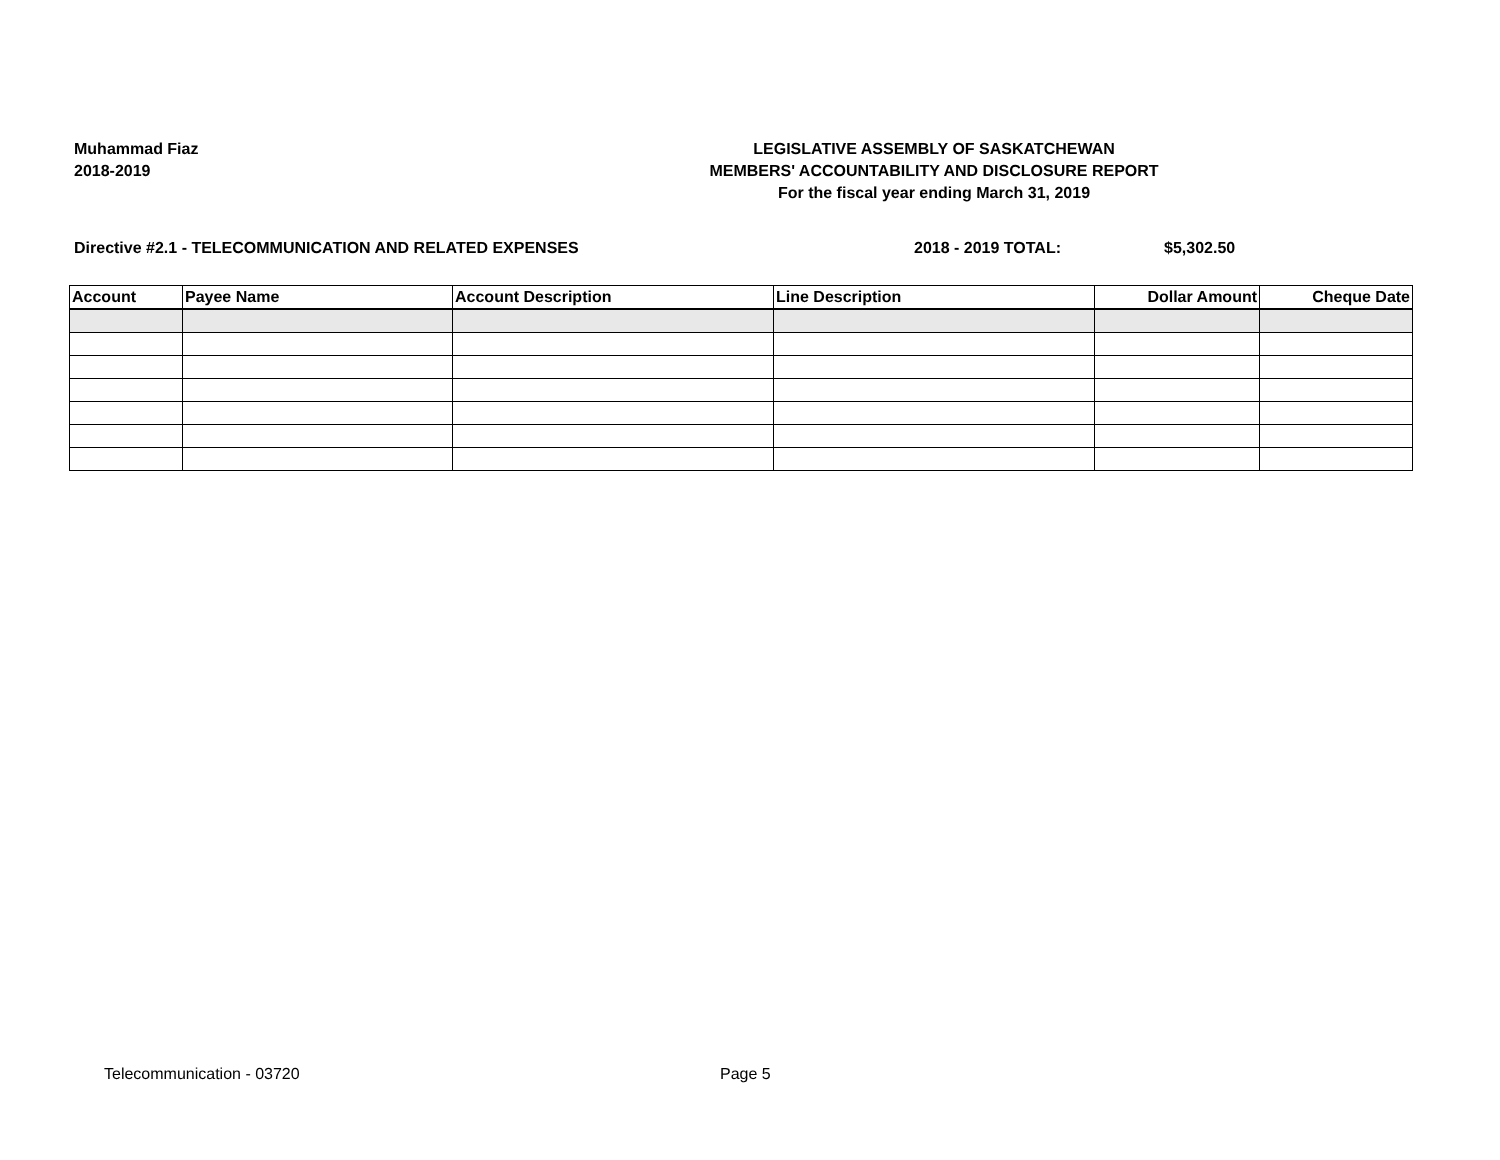Muhammad Fiaz
2018-2019
LEGISLATIVE ASSEMBLY OF SASKATCHEWAN
MEMBERS' ACCOUNTABILITY AND DISCLOSURE REPORT
For the fiscal year ending March 31, 2019
Directive #2.1 - TELECOMMUNICATION AND RELATED EXPENSES 2018 - 2019 TOTAL: $5,302.50
| Account | Payee Name | Account Description | Line Description | Dollar Amount | Cheque Date |
| --- | --- | --- | --- | --- | --- |
Telecommunication - 03720 Page 5